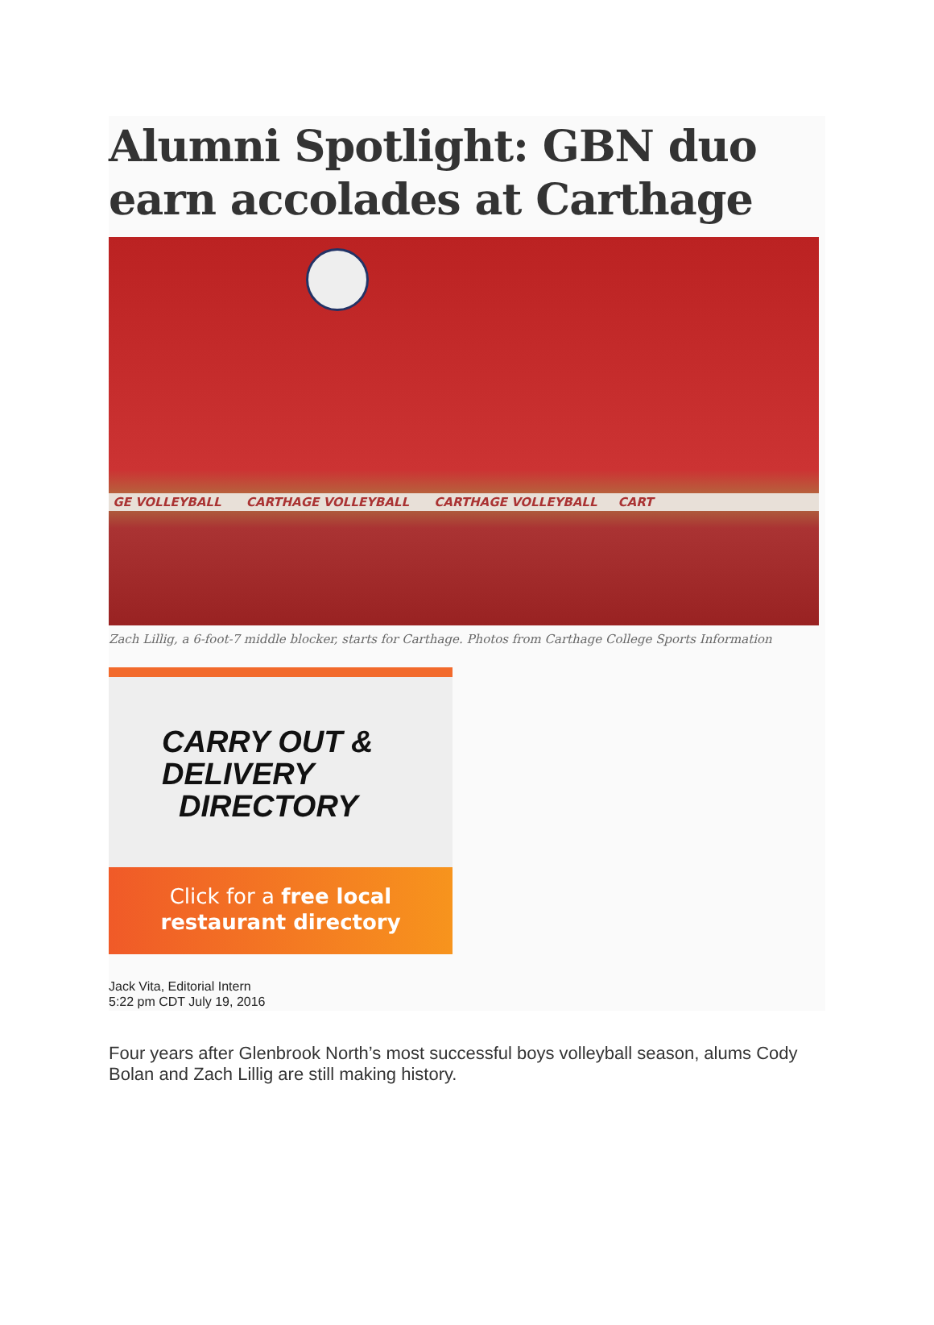Alumni Spotlight: GBN duo earn accolades at Carthage
GE VOLLEYBALL CARTHAGE VOLLEYBALL CARTHAGE VOLLEYBALL CART
Zach Lillig, a 6-foot-7 middle blocker, starts for Carthage. Photos from Carthage College Sports Information
CARRY OUT &
DELIVERY
DIRECTORY
Click for a free local
restaurant directory
Jack Vita, Editorial Intern
5:22 pm CDT July 19, 2016
Four years after Glenbrook North’s most successful boys volleyball season, alums Cody Bolan and Zach Lillig are still making history.